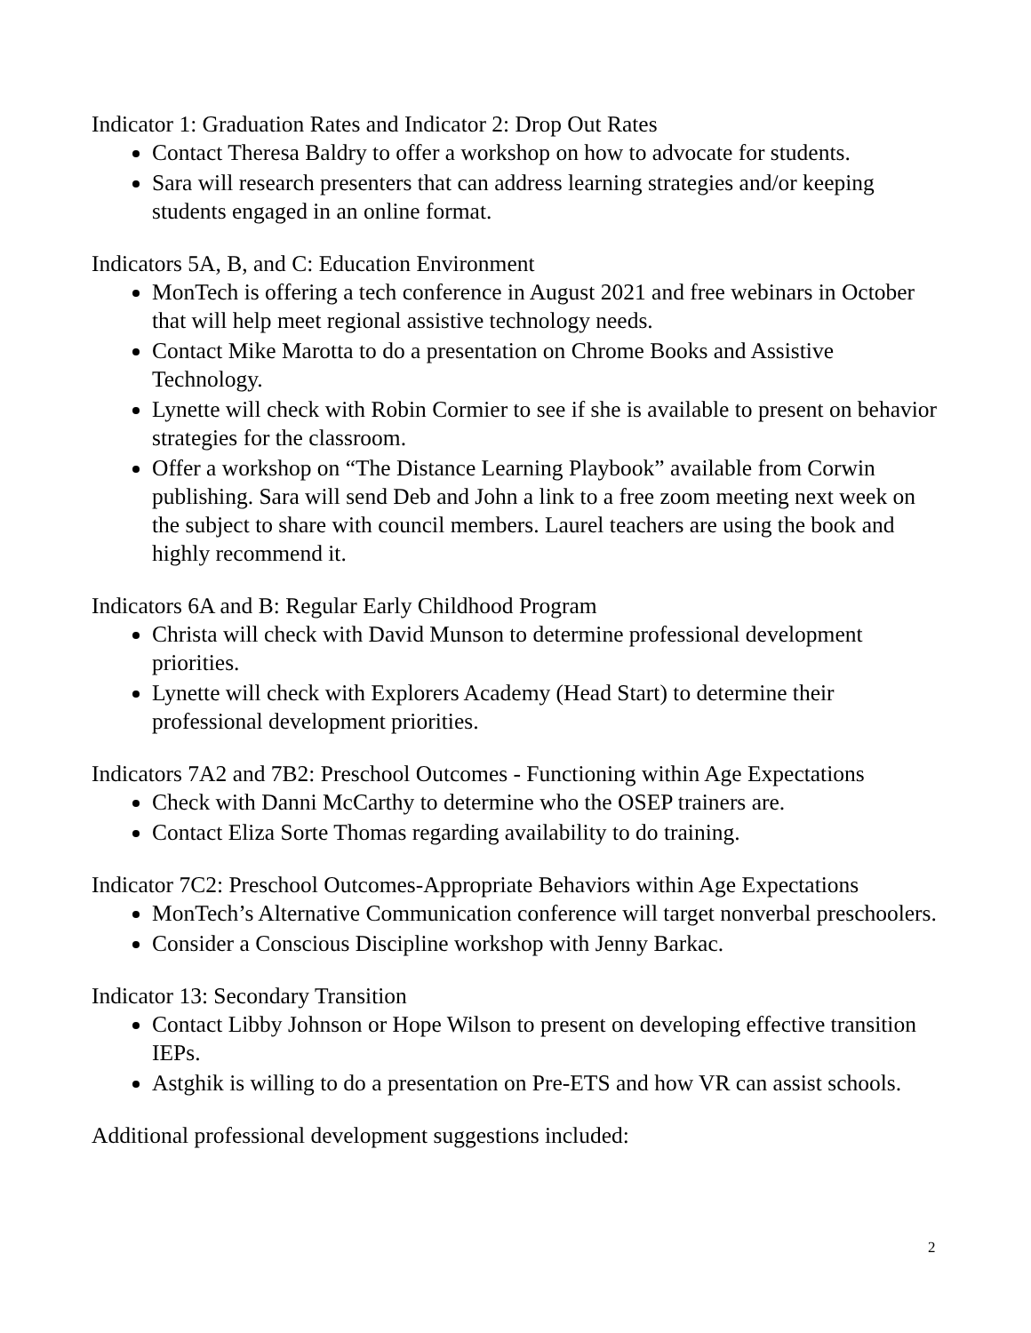Indicator 1: Graduation Rates and Indicator 2: Drop Out Rates
Contact Theresa Baldry to offer a workshop on how to advocate for students.
Sara will research presenters that can address learning strategies and/or keeping students engaged in an online format.
Indicators 5A, B, and C: Education Environment
MonTech is offering a tech conference in August 2021 and free webinars in October that will help meet regional assistive technology needs.
Contact Mike Marotta to do a presentation on Chrome Books and Assistive Technology.
Lynette will check with Robin Cormier to see if she is available to present on behavior strategies for the classroom.
Offer a workshop on “The Distance Learning Playbook” available from Corwin publishing. Sara will send Deb and John a link to a free zoom meeting next week on the subject to share with council members. Laurel teachers are using the book and highly recommend it.
Indicators 6A and B: Regular Early Childhood Program
Christa will check with David Munson to determine professional development priorities.
Lynette will check with Explorers Academy (Head Start) to determine their professional development priorities.
Indicators 7A2 and 7B2: Preschool Outcomes - Functioning within Age Expectations
Check with Danni McCarthy to determine who the OSEP trainers are.
Contact Eliza Sorte Thomas regarding availability to do training.
Indicator 7C2: Preschool Outcomes-Appropriate Behaviors within Age Expectations
MonTech’s Alternative Communication conference will target nonverbal preschoolers.
Consider a Conscious Discipline workshop with Jenny Barkac.
Indicator 13: Secondary Transition
Contact Libby Johnson or Hope Wilson to present on developing effective transition IEPs.
Astghik is willing to do a presentation on Pre-ETS and how VR can assist schools.
Additional professional development suggestions included:
2